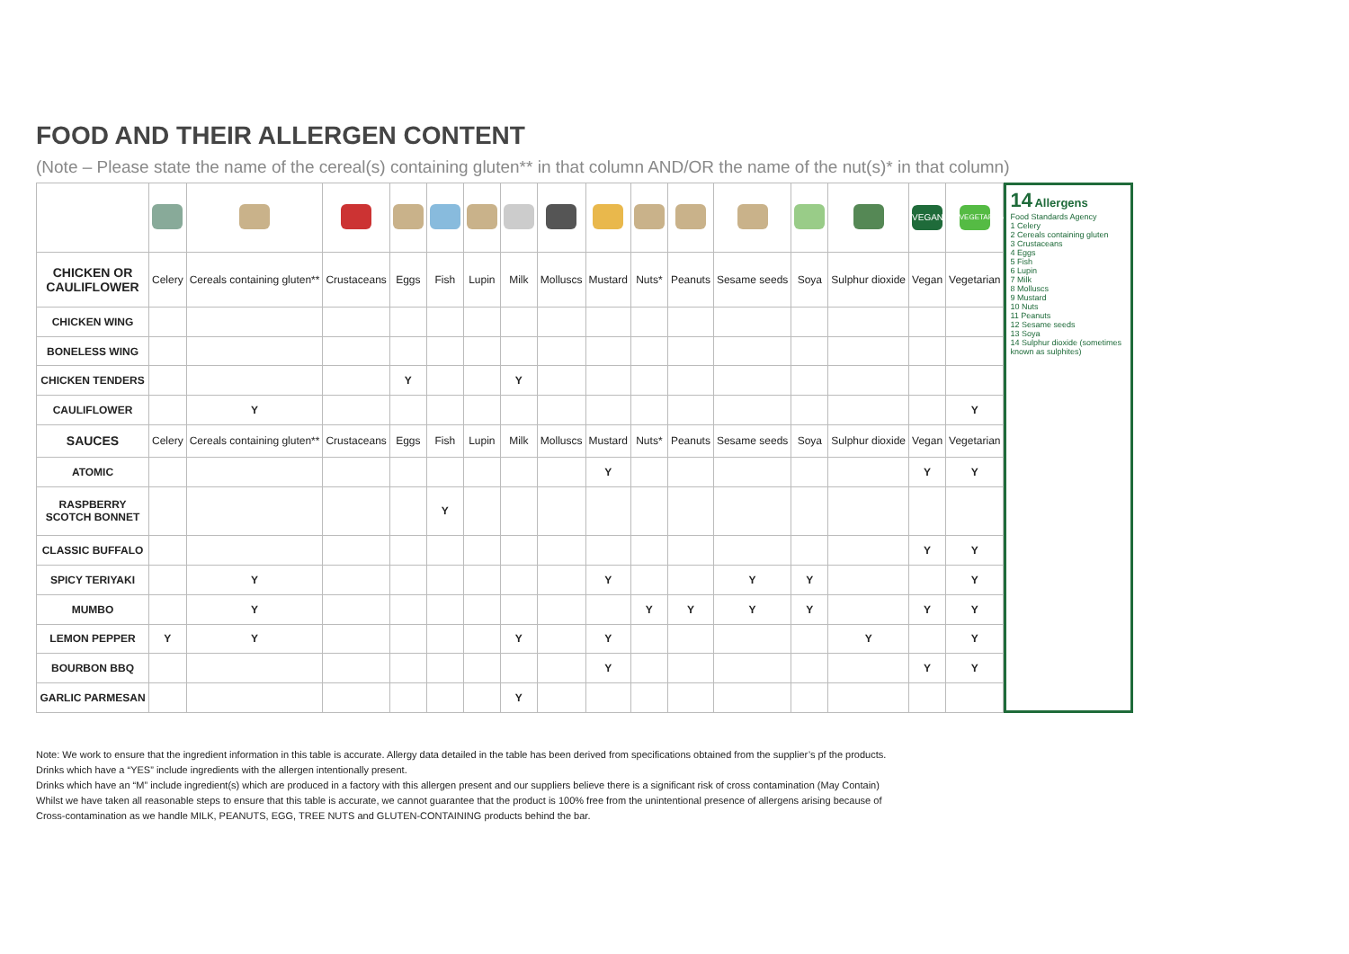FOOD AND THEIR ALLERGEN CONTENT
(Note – Please state the name of the cereal(s) containing gluten** in that column AND/OR the name of the nut(s)* in that column)
| | | | | | | | | | | | | | | | VEGAN | VEGETARIAN |
| CHICKEN OR CAULIFLOWER | Celery | Cereals containing gluten** | Crustaceans | Eggs | Fish | Lupin | Milk | Molluscs | Mustard | Nuts* | Peanuts | Sesame seeds | Soya | Sulphur dioxide | Vegan | Vegetarian |
| CHICKEN WING | | | | | | | | | | | | | | | | |
| BONELESS WING | | | | | | | | | | | | | | | | |
| CHICKEN TENDERS | | | | Y | | | Y | | | | | | | | | |
| CAULIFLOWER | | Y | | | | | | | | | | | | | | Y |
| SAUCES | Celery | Cereals containing gluten** | Crustaceans | Eggs | Fish | Lupin | Milk | Molluscs | Mustard | Nuts* | Peanuts | Sesame seeds | Soya | Sulphur dioxide | Vegan | Vegetarian |
| ATOMIC | | | | | | | | | Y | | | | | | Y | Y |
| RASPBERRY SCOTCH BONNET | | | | | Y | | | | | | | | | | | |
| CLASSIC BUFFALO | | | | | | | | | | | | | | | Y | Y |
| SPICY TERIYAKI | | Y | | | | | | | Y | | | Y | Y | | | Y |
| MUMBO | | Y | | | | | | | | Y | Y | Y | Y | | Y | Y |
| LEMON PEPPER | Y | Y | | | | | Y | | Y | | | | | Y | | Y |
| BOURBON BBQ | | | | | | | | | Y | | | | | | Y | Y |
| GARLIC PARMESAN | | | | | | | Y | | | | | | | | | |
14 Allergens
Food Standards Agency
1 Celery
2 Cereals containing gluten
3 Crustaceans
4 Eggs
5 Fish
6 Lupin
7 Milk
8 Molluscs
9 Mustard
10 Nuts
11 Peanuts
12 Sesame seeds
13 Soya
14 Sulphur dioxide (sometimes known as sulphites)
Note: We work to ensure that the ingredient information in this table is accurate. Allergy data detailed in the table has been derived from specifications obtained from the supplier’s pf the products.
Drinks which have a “YES” include ingredients with the allergen intentionally present.
Drinks which have an “M” include ingredient(s) which are produced in a factory with this allergen present and our suppliers believe there is a significant risk of cross contamination (May Contain)
Whilst we have taken all reasonable steps to ensure that this table is accurate, we cannot guarantee that the product is 100% free from the unintentional presence of allergens arising because of
Cross-contamination as we handle MILK, PEANUTS, EGG, TREE NUTS and GLUTEN-CONTAINING products behind the bar.